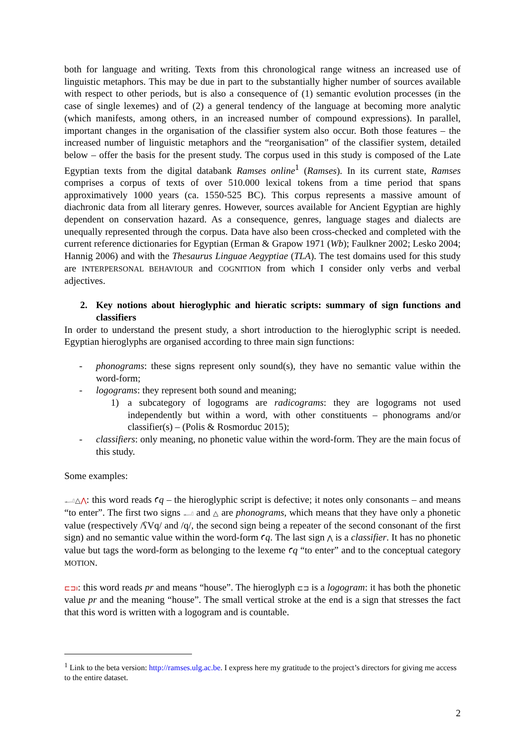both for language and writing. Texts from this chronological range witness an increased use of linguistic metaphors. This may be due in part to the substantially higher number of sources available with respect to other periods, but is also a consequence of (1) semantic evolution processes (in the case of single lexemes) and of (2) a general tendency of the language at becoming more analytic (which manifests, among others, in an increased number of compound expressions). In parallel, important changes in the organisation of the classifier system also occur. Both those features – the increased number of linguistic metaphors and the “reorganisation” of the classifier system, detailed below – offer the basis for the present study. The corpus used in this study is composed of the Late Egyptian texts from the digital databank Ramses online<sup>1</sup> (Ramses). In its current state, Ramses comprises a corpus of texts of over 510.000 lexical tokens from a time period that spans approximatively 1000 years (ca. 1550-525 BC). This corpus represents a massive amount of diachronic data from all literary genres. However, sources available for Ancient Egyptian are highly dependent on conservation hazard. As a consequence, genres, language stages and dialects are unequally represented through the corpus. Data have also been cross-checked and completed with the current reference dictionaries for Egyptian (Erman & Grapow 1971 (Wb); Faulkner 2002; Lesko 2004; Hannig 2006) and with the Thesaurus Linguae Aegyptiae (TLA). The test domains used for this study are INTERPERSONAL BEHAVIOUR and COGNITION from which I consider only verbs and verbal adjectives.
2. Key notions about hieroglyphic and hieratic scripts: summary of sign functions and classifiers
In order to understand the present study, a short introduction to the hieroglyphic script is needed. Egyptian hieroglyphs are organised according to three main sign functions:
- phonograms: these signs represent only sound(s), they have no semantic value within the word-form;
- logograms: they represent both sound and meaning;
1) a subcategory of logograms are radicograms: they are logograms not used independently but within a word, with other constituents – phonograms and/or classifier(s) – (Polis & Rosmorduc 2015);
- classifiers: only meaning, no phonetic value within the word-form. They are the main focus of this study.
Some examples:
𓂝△⋀: this word reads ꜥq – the hieroglyphic script is defective; it notes only consonants – and means “to enter”. The first two signs 𓂝 and △ are phonograms, which means that they have only a phonetic value (respectively /ʕVq/ and /q/, the second sign being a repeater of the second consonant of the first sign) and no semantic value within the word-form ꜥq. The last sign ⋀ is a classifier. It has no phonetic value but tags the word-form as belonging to the lexeme ꜥq “to enter” and to the conceptual category MOTION.
⊏⊐ı: this word reads pr and means “house”. The hieroglyph ⊏⊐ is a logogram: it has both the phonetic value pr and the meaning “house”. The small vertical stroke at the end is a sign that stresses the fact that this word is written with a logogram and is countable.
<sup>1</sup> Link to the beta version: http://ramses.ulg.ac.be. I express here my gratitude to the project’s directors for giving me access to the entire dataset.
2